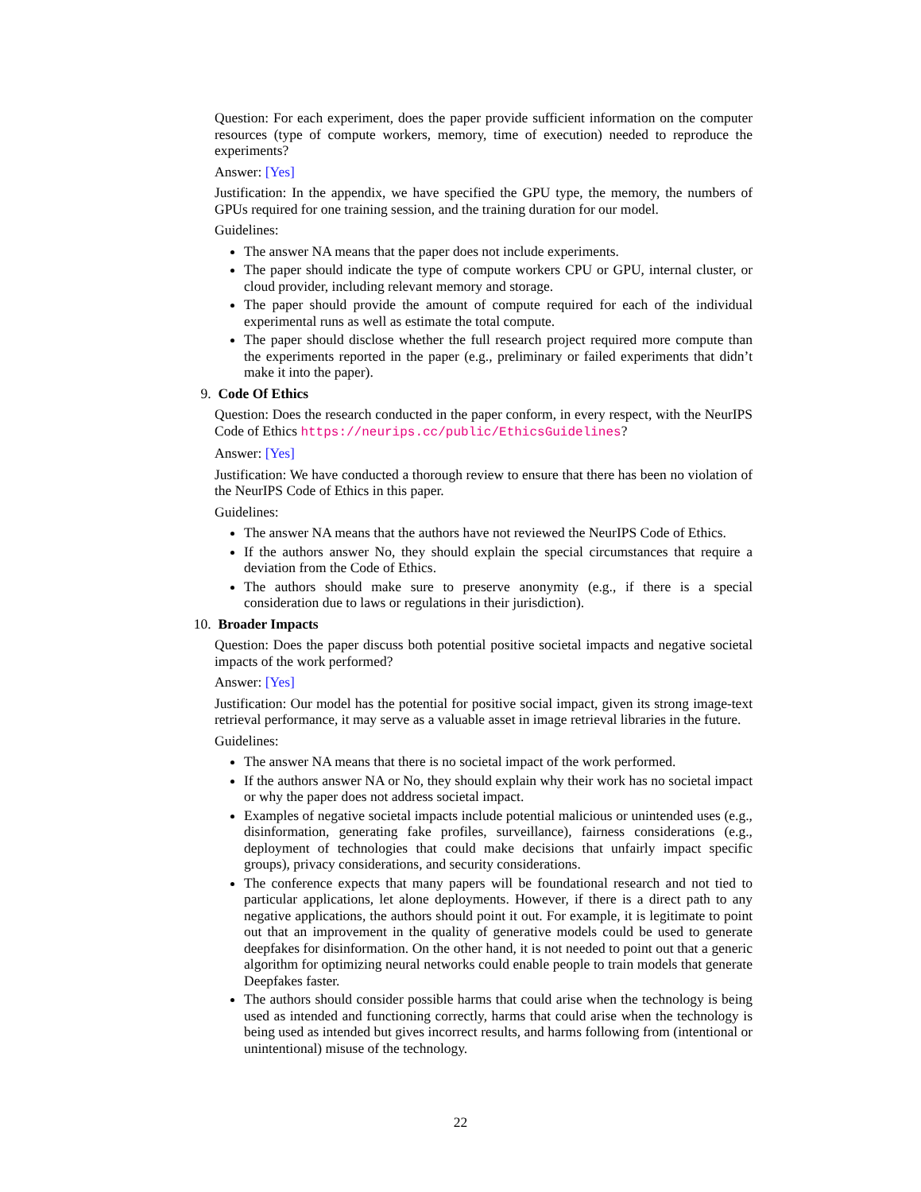Question: For each experiment, does the paper provide sufficient information on the computer resources (type of compute workers, memory, time of execution) needed to reproduce the experiments?
Answer: [Yes]
Justification: In the appendix, we have specified the GPU type, the memory, the numbers of GPUs required for one training session, and the training duration for our model.
Guidelines:
The answer NA means that the paper does not include experiments.
The paper should indicate the type of compute workers CPU or GPU, internal cluster, or cloud provider, including relevant memory and storage.
The paper should provide the amount of compute required for each of the individual experimental runs as well as estimate the total compute.
The paper should disclose whether the full research project required more compute than the experiments reported in the paper (e.g., preliminary or failed experiments that didn’t make it into the paper).
9. Code Of Ethics
Question: Does the research conducted in the paper conform, in every respect, with the NeurIPS Code of Ethics https://neurips.cc/public/EthicsGuidelines?
Answer: [Yes]
Justification: We have conducted a thorough review to ensure that there has been no violation of the NeurIPS Code of Ethics in this paper.
Guidelines:
The answer NA means that the authors have not reviewed the NeurIPS Code of Ethics.
If the authors answer No, they should explain the special circumstances that require a deviation from the Code of Ethics.
The authors should make sure to preserve anonymity (e.g., if there is a special consideration due to laws or regulations in their jurisdiction).
10. Broader Impacts
Question: Does the paper discuss both potential positive societal impacts and negative societal impacts of the work performed?
Answer: [Yes]
Justification: Our model has the potential for positive social impact, given its strong image-text retrieval performance, it may serve as a valuable asset in image retrieval libraries in the future.
Guidelines:
The answer NA means that there is no societal impact of the work performed.
If the authors answer NA or No, they should explain why their work has no societal impact or why the paper does not address societal impact.
Examples of negative societal impacts include potential malicious or unintended uses (e.g., disinformation, generating fake profiles, surveillance), fairness considerations (e.g., deployment of technologies that could make decisions that unfairly impact specific groups), privacy considerations, and security considerations.
The conference expects that many papers will be foundational research and not tied to particular applications, let alone deployments. However, if there is a direct path to any negative applications, the authors should point it out. For example, it is legitimate to point out that an improvement in the quality of generative models could be used to generate deepfakes for disinformation. On the other hand, it is not needed to point out that a generic algorithm for optimizing neural networks could enable people to train models that generate Deepfakes faster.
The authors should consider possible harms that could arise when the technology is being used as intended and functioning correctly, harms that could arise when the technology is being used as intended but gives incorrect results, and harms following from (intentional or unintentional) misuse of the technology.
22